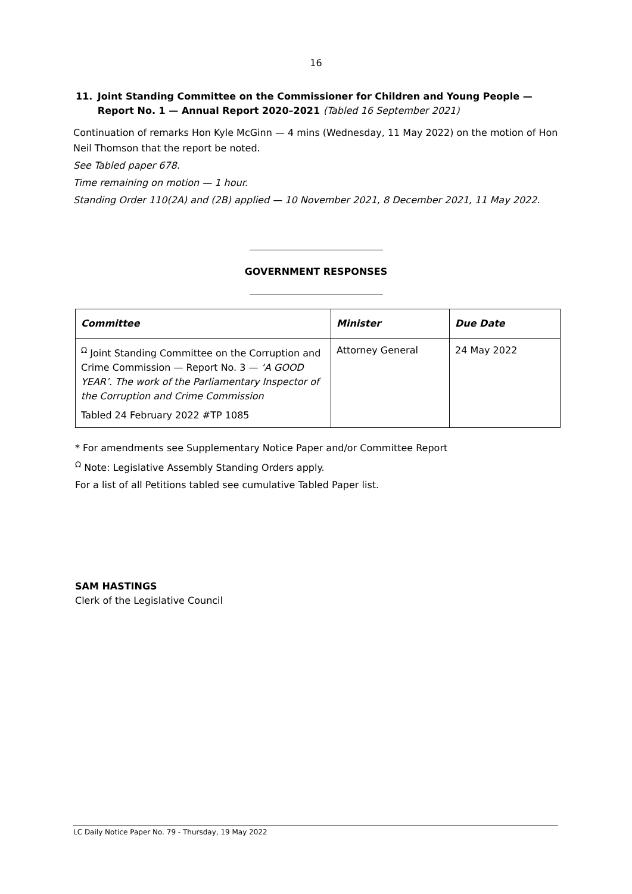16
11. Joint Standing Committee on the Commissioner for Children and Young People — Report No. 1 — Annual Report 2020–2021 (Tabled 16 September 2021)
Continuation of remarks Hon Kyle McGinn — 4 mins (Wednesday, 11 May 2022) on the motion of Hon Neil Thomson that the report be noted.
See Tabled paper 678.
Time remaining on motion — 1 hour.
Standing Order 110(2A) and (2B) applied — 10 November 2021, 8 December 2021, 11 May 2022.
GOVERNMENT RESPONSES
| Committee | Minister | Due Date |
| --- | --- | --- |
| <sup>Ω</sup> Joint Standing Committee on the Corruption and Crime Commission — Report No. 3 — ‘A GOOD YEAR’. The work of the Parliamentary Inspector of the Corruption and Crime Commission Tabled 24 February 2022 #TP 1085 | Attorney General | 24 May 2022 |
* For amendments see Supplementary Notice Paper and/or Committee Report
<sup>Ω</sup> Note: Legislative Assembly Standing Orders apply.
For a list of all Petitions tabled see cumulative Tabled Paper list.
SAM HASTINGS
Clerk of the Legislative Council
LC Daily Notice Paper No. 79 - Thursday, 19 May 2022